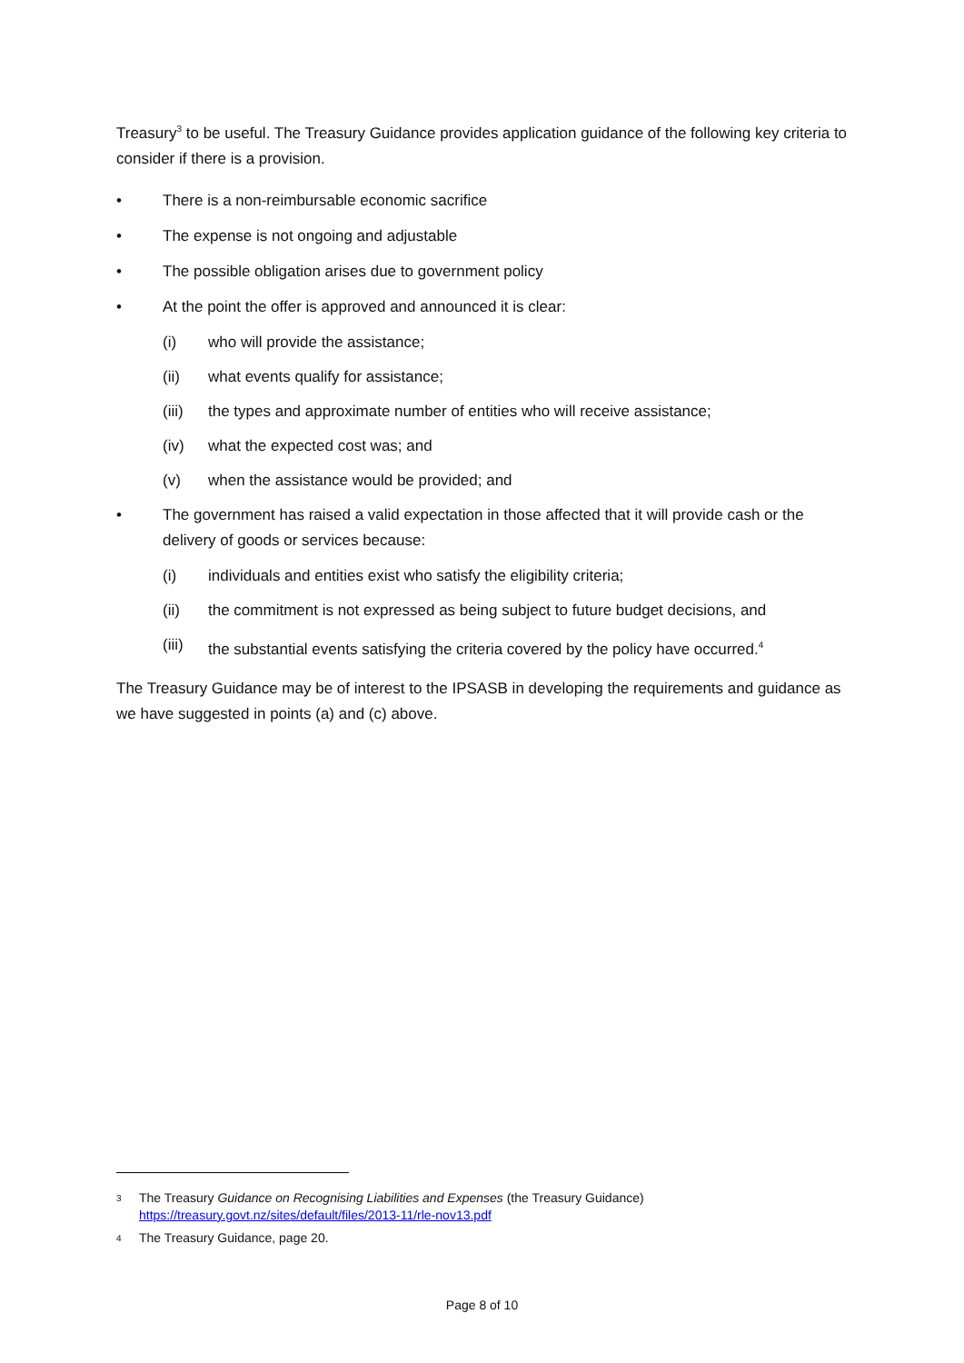Treasury<sup>3</sup> to be useful. The Treasury Guidance provides application guidance of the following key criteria to consider if there is a provision.
• There is a non-reimbursable economic sacrifice
• The expense is not ongoing and adjustable
• The possible obligation arises due to government policy
• At the point the offer is approved and announced it is clear:
(i) who will provide the assistance;
(ii) what events qualify for assistance;
(iii) the types and approximate number of entities who will receive assistance;
(iv) what the expected cost was; and
(v) when the assistance would be provided; and
• The government has raised a valid expectation in those affected that it will provide cash or the delivery of goods or services because:
(i) individuals and entities exist who satisfy the eligibility criteria;
(ii) the commitment is not expressed as being subject to future budget decisions, and
(iii) the substantial events satisfying the criteria covered by the policy have occurred.<sup>4</sup>
The Treasury Guidance may be of interest to the IPSASB in developing the requirements and guidance as we have suggested in points (a) and (c) above.
3 The Treasury Guidance on Recognising Liabilities and Expenses (the Treasury Guidance)
https://treasury.govt.nz/sites/default/files/2013-11/rle-nov13.pdf
4 The Treasury Guidance, page 20.
Page 8 of 10